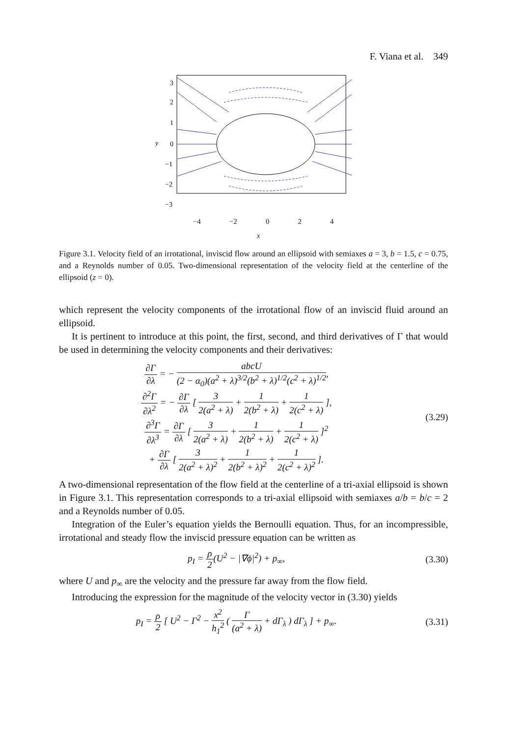F. Viana et al. 349
3
2
1
0
−1
−2
−3
y
−4 −2 0 2 4
x
Figure 3.1. Velocity field of an irrotational, inviscid flow around an ellipsoid with semiaxes a = 3, b = 1.5, c = 0.75, and a Reynolds number of 0.05. Two-dimensional representation of the velocity field at the centerline of the ellipsoid (z = 0).
which represent the velocity components of the irrotational flow of an inviscid fluid around an ellipsoid.
It is pertinent to introduce at this point, the first, second, and third derivatives of Γ that would be used in determining the velocity components and their derivatives:
∂Γ ∂λ = − abcU (2 − α<sub>0</sub>)(a<sup>2</sup> + λ)<sup>3/2</sup>(b<sup>2</sup> + λ)<sup>1/2</sup>(c<sup>2</sup> + λ)<sup>1/2</sup>,
∂<sup>2</sup>Γ ∂λ<sup>2</sup> = − ∂Γ ∂λ [ 3 2(a<sup>2</sup> + λ) + 1 2(b<sup>2</sup> + λ) + 1 2(c<sup>2</sup> + λ) ],
∂<sup>3</sup>Γ ∂λ<sup>3</sup> = ∂Γ ∂λ [ 3 2(a<sup>2</sup> + λ) + 1 2(b<sup>2</sup> + λ) + 1 2(c<sup>2</sup> + λ) ]<sup>2</sup>
+ ∂Γ ∂λ [ 3 2(a<sup>2</sup> + λ)<sup>2</sup> + 1 2(b<sup>2</sup> + λ)<sup>2</sup> + 1 2(c<sup>2</sup> + λ)<sup>2</sup> ].
(3.29)
A two-dimensional representation of the flow field at the centerline of a tri-axial ellipsoid is shown in Figure 3.1. This representation corresponds to a tri-axial ellipsoid with semiaxes a/b = b/c = 2 and a Reynolds number of 0.05.
Integration of the Euler’s equation yields the Bernoulli equation. Thus, for an incompressible, irrotational and steady flow the inviscid pressure equation can be written as
p<sub>I</sub> = ρ 2(U<sup>2</sup> − |∇ϕ|<sup>2</sup>) + p<sub>∞</sub>, (3.30)
where U and p<sub>∞</sub> are the velocity and the pressure far away from the flow field.
Introducing the expression for the magnitude of the velocity vector in (3.30) yields
p<sub>I</sub> = ρ 2 [ U<sup>2</sup> − Γ<sup>2</sup> − x<sup>2</sup> h<sub>1</sub><sup>2</sup> ( Γ (a<sup>2</sup> + λ) + dΓ<sub>λ</sub> ) dΓ<sub>λ</sub> ] + p<sub>∞</sub>.
(3.31)